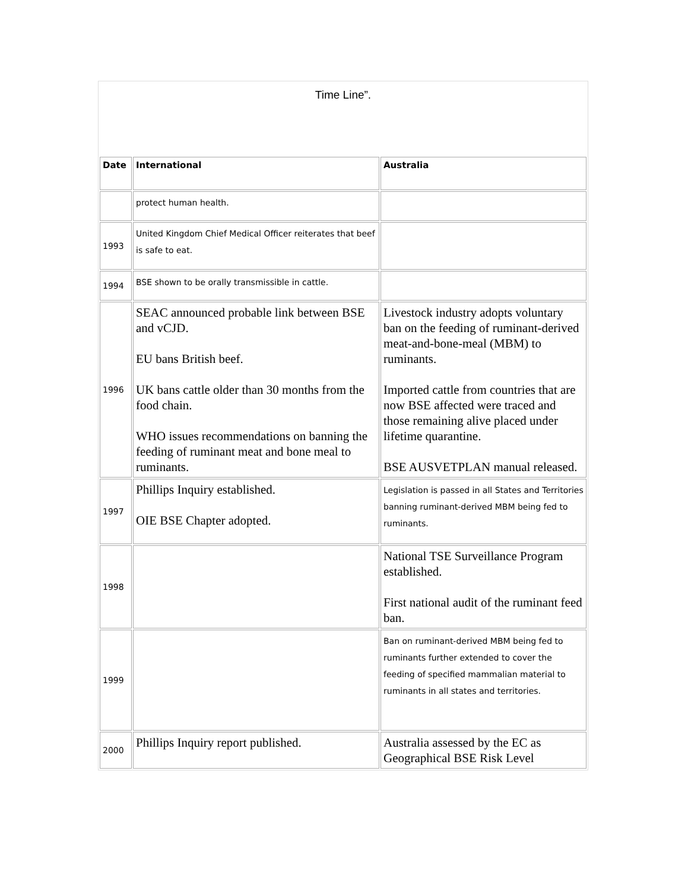Time Line”.
| Date | International | Australia |
| --- | --- | --- |
| | protect human health. | |
| 1993 | United Kingdom Chief Medical Officer reiterates that beef is safe to eat. | |
| 1994 | BSE shown to be orally transmissible in cattle. | |
| 1996 | SEAC announced probable link between BSE and vCJD. EU bans British beef. UK bans cattle older than 30 months from the food chain. WHO issues recommendations on banning the feeding of ruminant meat and bone meal to ruminants. | Livestock industry adopts voluntary ban on the feeding of ruminant-derived meat-and-bone-meal (MBM) to ruminants. Imported cattle from countries that are now BSE affected were traced and those remaining alive placed under lifetime quarantine. BSE AUSVETPLAN manual released. |
| 1997 | Phillips Inquiry established. OIE BSE Chapter adopted. | Legislation is passed in all States and Territories banning ruminant-derived MBM being fed to ruminants. |
| 1998 | | National TSE Surveillance Program established. First national audit of the ruminant feed ban. |
| 1999 | | Ban on ruminant-derived MBM being fed to ruminants further extended to cover the feeding of specified mammalian material to ruminants in all states and territories. |
| 2000 | Phillips Inquiry report published. | Australia assessed by the EC as Geographical BSE Risk Level |